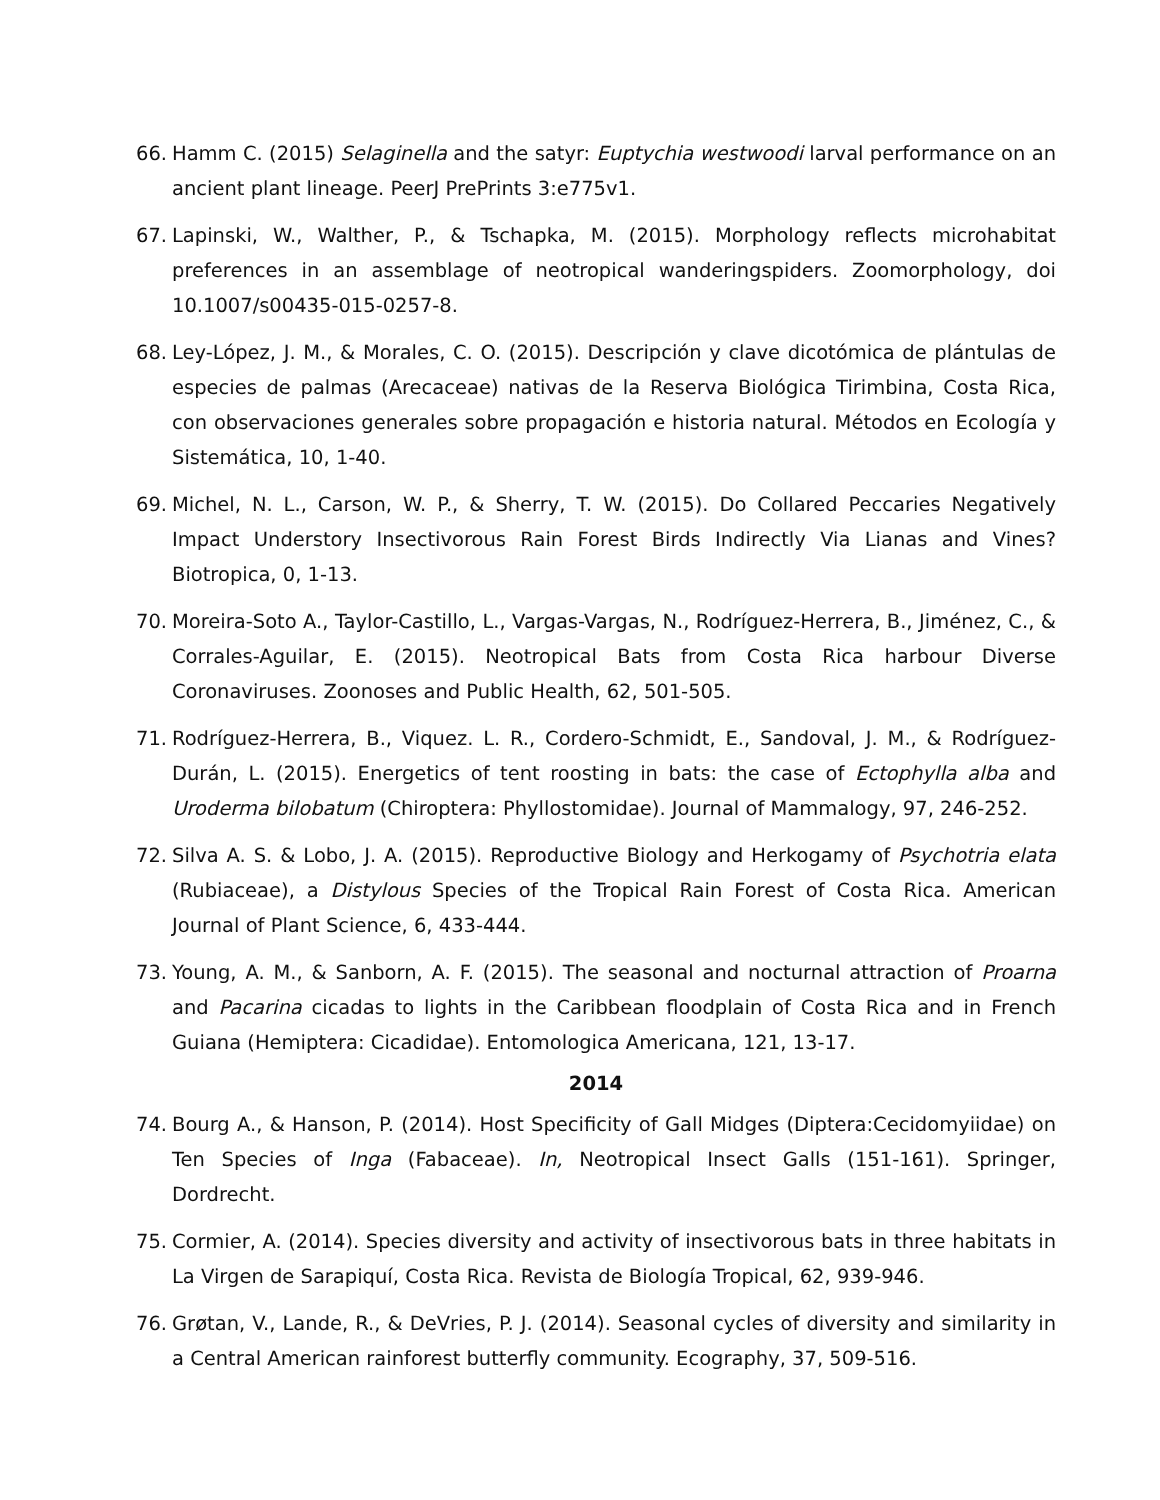66. Hamm C. (2015) Selaginella and the satyr: Euptychia westwoodi larval performance on an ancient plant lineage. PeerJ PrePrints 3:e775v1.
67. Lapinski, W., Walther, P., & Tschapka, M. (2015). Morphology reflects microhabitat preferences in an assemblage of neotropical wanderingspiders. Zoomorphology, doi 10.1007/s00435-015-0257-8.
68. Ley-López, J. M., & Morales, C. O. (2015). Descripción y clave dicotómica de plántulas de especies de palmas (Arecaceae) nativas de la Reserva Biológica Tirimbina, Costa Rica, con observaciones generales sobre propagación e historia natural. Métodos en Ecología y Sistemática, 10, 1-40.
69. Michel, N. L., Carson, W. P., & Sherry, T. W. (2015). Do Collared Peccaries Negatively Impact Understory Insectivorous Rain Forest Birds Indirectly Via Lianas and Vines? Biotropica, 0, 1-13.
70. Moreira-Soto A., Taylor-Castillo, L., Vargas-Vargas, N., Rodríguez-Herrera, B., Jiménez, C., & Corrales-Aguilar, E. (2015). Neotropical Bats from Costa Rica harbour Diverse Coronaviruses. Zoonoses and Public Health, 62, 501-505.
71. Rodríguez-Herrera, B., Viquez. L. R., Cordero-Schmidt, E., Sandoval, J. M., & Rodríguez-Durán, L. (2015). Energetics of tent roosting in bats: the case of Ectophylla alba and Uroderma bilobatum (Chiroptera: Phyllostomidae). Journal of Mammalogy, 97, 246-252.
72. Silva A. S. & Lobo, J. A. (2015). Reproductive Biology and Herkogamy of Psychotria elata (Rubiaceae), a Distylous Species of the Tropical Rain Forest of Costa Rica. American Journal of Plant Science, 6, 433-444.
73. Young, A. M., & Sanborn, A. F. (2015). The seasonal and nocturnal attraction of Proarna and Pacarina cicadas to lights in the Caribbean floodplain of Costa Rica and in French Guiana (Hemiptera: Cicadidae). Entomologica Americana, 121, 13-17.
2014
74. Bourg A., & Hanson, P. (2014). Host Specificity of Gall Midges (Diptera:Cecidomyiidae) on Ten Species of Inga (Fabaceae). In, Neotropical Insect Galls (151-161). Springer, Dordrecht.
75. Cormier, A. (2014). Species diversity and activity of insectivorous bats in three habitats in La Virgen de Sarapiquí, Costa Rica. Revista de Biología Tropical, 62, 939-946.
76. Grøtan, V., Lande, R., & DeVries, P. J. (2014). Seasonal cycles of diversity and similarity in a Central American rainforest butterfly community. Ecography, 37, 509-516.